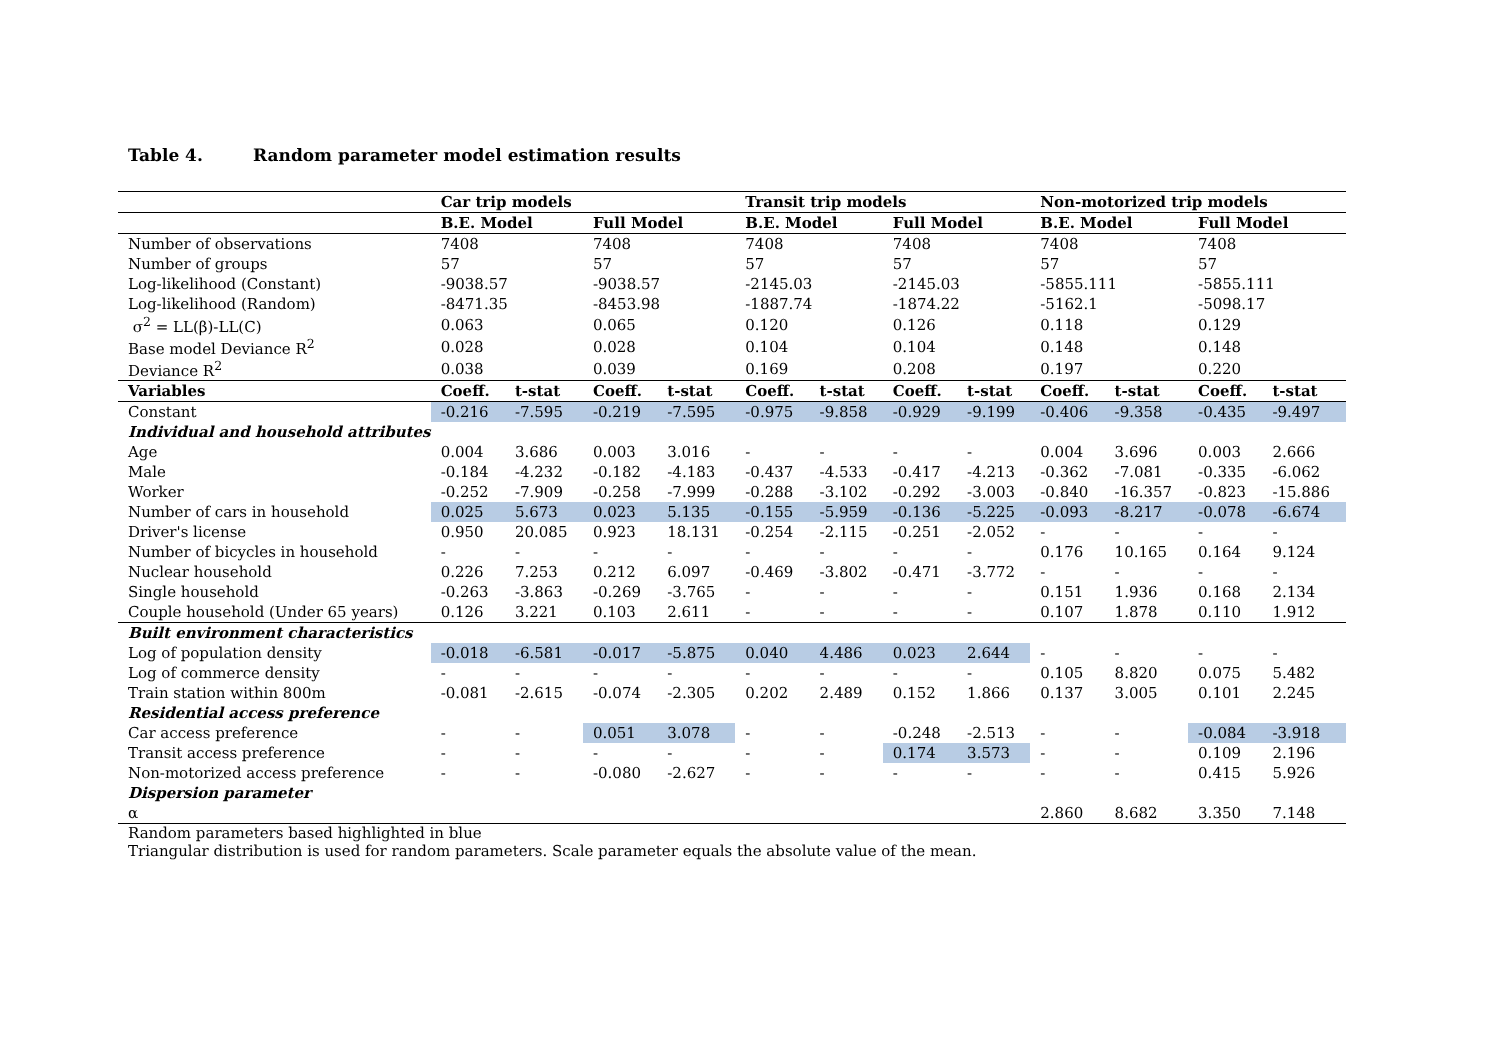Table 4. Random parameter model estimation results
| | Car trip models | | | | Transit trip models | | | | Non-motorized trip models | | | |
| --- | --- | --- | --- | --- | --- | --- | --- | --- | --- | --- | --- | --- |
| | B.E. Model | | Full Model | | B.E. Model | | Full Model | | B.E. Model | | Full Model | |
| Number of observations | 7408 | | 7408 | | 7408 | | 7408 | | 7408 | | 7408 | |
| Number of groups | 57 | | 57 | | 57 | | 57 | | 57 | | 57 | |
| Log-likelihood (Constant) | -9038.57 | | -9038.57 | | -2145.03 | | -2145.03 | | -5855.111 | | -5855.111 | |
| Log-likelihood (Random) | -8471.35 | | -8453.98 | | -1887.74 | | -1874.22 | | -5162.1 | | -5098.17 | |
| σ<sup>2</sup> = LL(β)-LL(C) | 0.063 | | 0.065 | | 0.120 | | 0.126 | | 0.118 | | 0.129 | |
| Base model Deviance R<sup>2</sup> | 0.028 | | 0.028 | | 0.104 | | 0.104 | | 0.148 | | 0.148 | |
| Deviance R<sup>2</sup> | 0.038 | | 0.039 | | 0.169 | | 0.208 | | 0.197 | | 0.220 | |
| Variables | Coeff. | t-stat | Coeff. | t-stat | Coeff. | t-stat | Coeff. | t-stat | Coeff. | t-stat | Coeff. | t-stat |
| Constant | -0.216 | -7.595 | -0.219 | -7.595 | -0.975 | -9.858 | -0.929 | -9.199 | -0.406 | -9.358 | -0.435 | -9.497 |
| Individual and household attributes | | | | | | | | | | | | |
| Age | 0.004 | 3.686 | 0.003 | 3.016 | - | - | - | - | 0.004 | 3.696 | 0.003 | 2.666 |
| Male | -0.184 | -4.232 | -0.182 | -4.183 | -0.437 | -4.533 | -0.417 | -4.213 | -0.362 | -7.081 | -0.335 | -6.062 |
| Worker | -0.252 | -7.909 | -0.258 | -7.999 | -0.288 | -3.102 | -0.292 | -3.003 | -0.840 | -16.357 | -0.823 | -15.886 |
| Number of cars in household | 0.025 | 5.673 | 0.023 | 5.135 | -0.155 | -5.959 | -0.136 | -5.225 | -0.093 | -8.217 | -0.078 | -6.674 |
| Driver's license | 0.950 | 20.085 | 0.923 | 18.131 | -0.254 | -2.115 | -0.251 | -2.052 | - | - | - | - |
| Number of bicycles in household | - | - | - | - | - | - | - | - | 0.176 | 10.165 | 0.164 | 9.124 |
| Nuclear household | 0.226 | 7.253 | 0.212 | 6.097 | -0.469 | -3.802 | -0.471 | -3.772 | - | - | - | - |
| Single household | -0.263 | -3.863 | -0.269 | -3.765 | - | - | - | - | 0.151 | 1.936 | 0.168 | 2.134 |
| Couple household (Under 65 years) | 0.126 | 3.221 | 0.103 | 2.611 | - | - | - | - | 0.107 | 1.878 | 0.110 | 1.912 |
| Built environment characteristics | | | | | | | | | | | | |
| Log of population density | -0.018 | -6.581 | -0.017 | -5.875 | 0.040 | 4.486 | 0.023 | 2.644 | - | - | - | - |
| Log of commerce density | - | - | - | - | - | - | - | - | 0.105 | 8.820 | 0.075 | 5.482 |
| Train station within 800m | -0.081 | -2.615 | -0.074 | -2.305 | 0.202 | 2.489 | 0.152 | 1.866 | 0.137 | 3.005 | 0.101 | 2.245 |
| Residential access preference | | | | | | | | | | | | |
| Car access preference | - | - | 0.051 | 3.078 | - | - | -0.248 | -2.513 | - | - | -0.084 | -3.918 |
| Transit access preference | - | - | - | - | - | - | 0.174 | 3.573 | - | - | 0.109 | 2.196 |
| Non-motorized access preference | - | - | -0.080 | -2.627 | - | - | - | - | - | - | 0.415 | 5.926 |
| Dispersion parameter | | | | | | | | | | | | |
| α | | | | | | | | | 2.860 | 8.682 | 3.350 | 7.148 |
Random parameters based highlighted in blue
Triangular distribution is used for random parameters. Scale parameter equals the absolute value of the mean.